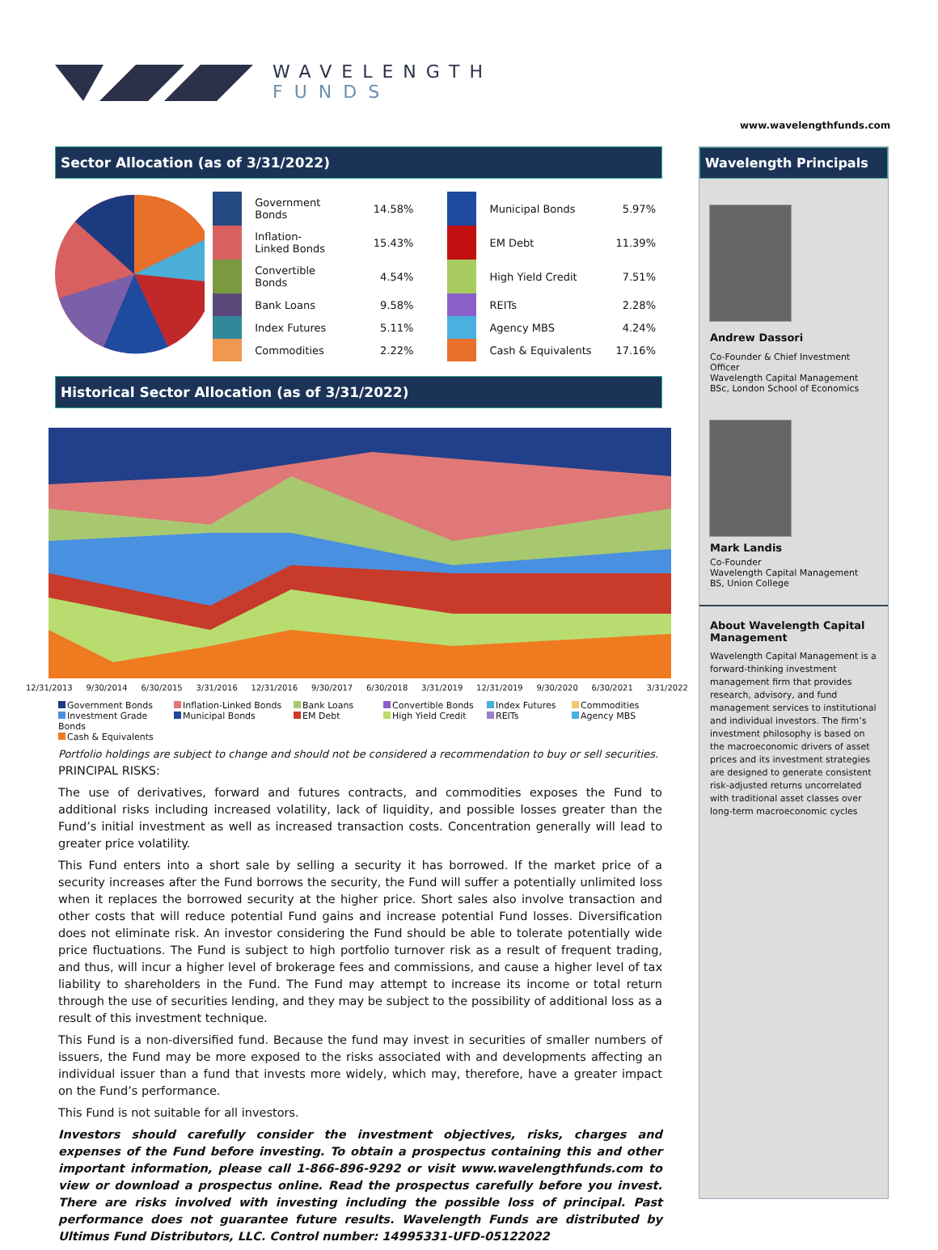WAVELENGTH
FUNDS
www.wavelengthfunds.com
Sector Allocation (as of 3/31/2022)
| | Government Bonds | 14.58% | | | Municipal Bonds | 5.97% |
| | Inflation-Linked Bonds | 15.43% | | | EM Debt | 11.39% |
| | Convertible Bonds | 4.54% | | | High Yield Credit | 7.51% |
| | Bank Loans | 9.58% | | | REITs | 2.28% |
| | Index Futures | 5.11% | | | Agency MBS | 4.24% |
| | Commodities | 2.22% | | | Cash & Equivalents | 17.16% |
Historical Sector Allocation (as of 3/31/2022)
12/31/2013 9/30/2014 6/30/2015 3/31/2016 12/31/2016 9/30/2017 6/30/2018 3/31/2019 12/31/2019 9/30/2020 6/30/2021 3/31/2022
Government Bonds
Inflation-Linked Bonds
Bank Loans
Convertible Bonds
Index Futures
Commodities
Investment Grade Bonds
Municipal Bonds
EM Debt
High Yield Credit
REITs
Agency MBS
Cash & Equivalents
Portfolio holdings are subject to change and should not be considered a recommendation to buy or sell securities.
PRINCIPAL RISKS:
The use of derivatives, forward and futures contracts, and commodities exposes the Fund to additional risks including increased volatility, lack of liquidity, and possible losses greater than the Fund’s initial investment as well as increased transaction costs. Concentration generally will lead to greater price volatility.
This Fund enters into a short sale by selling a security it has borrowed. If the market price of a security increases after the Fund borrows the security, the Fund will suffer a potentially unlimited loss when it replaces the borrowed security at the higher price. Short sales also involve transaction and other costs that will reduce potential Fund gains and increase potential Fund losses. Diversification does not eliminate risk. An investor considering the Fund should be able to tolerate potentially wide price fluctuations. The Fund is subject to high portfolio turnover risk as a result of frequent trading, and thus, will incur a higher level of brokerage fees and commissions, and cause a higher level of tax liability to shareholders in the Fund. The Fund may attempt to increase its income or total return through the use of securities lending, and they may be subject to the possibility of additional loss as a result of this investment technique.
This Fund is a non-diversified fund. Because the fund may invest in securities of smaller numbers of issuers, the Fund may be more exposed to the risks associated with and developments affecting an individual issuer than a fund that invests more widely, which may, therefore, have a greater impact on the Fund’s performance.
This Fund is not suitable for all investors.
Investors should carefully consider the investment objectives, risks, charges and expenses of the Fund before investing. To obtain a prospectus containing this and other important information, please call 1-866-896-9292 or visit www.wavelengthfunds.com to view or download a prospectus online. Read the prospectus carefully before you invest. There are risks involved with investing including the possible loss of principal. Past performance does not guarantee future results. Wavelength Funds are distributed by Ultimus Fund Distributors, LLC. Control number: 14995331-UFD-05122022
Wavelength Principals
Andrew Dassori
Co-Founder & Chief Investment Officer
Wavelength Capital Management
BSc, London School of Economics
Mark Landis
Co-Founder
Wavelength Capital Management
BS, Union College
About Wavelength Capital Management
Wavelength Capital Management is a forward-thinking investment management firm that provides research, advisory, and fund management services to institutional and individual investors. The firm’s investment philosophy is based on the macroeconomic drivers of asset prices and its investment strategies are designed to generate consistent risk-adjusted returns uncorrelated with traditional asset classes over long-term macroeconomic cycles